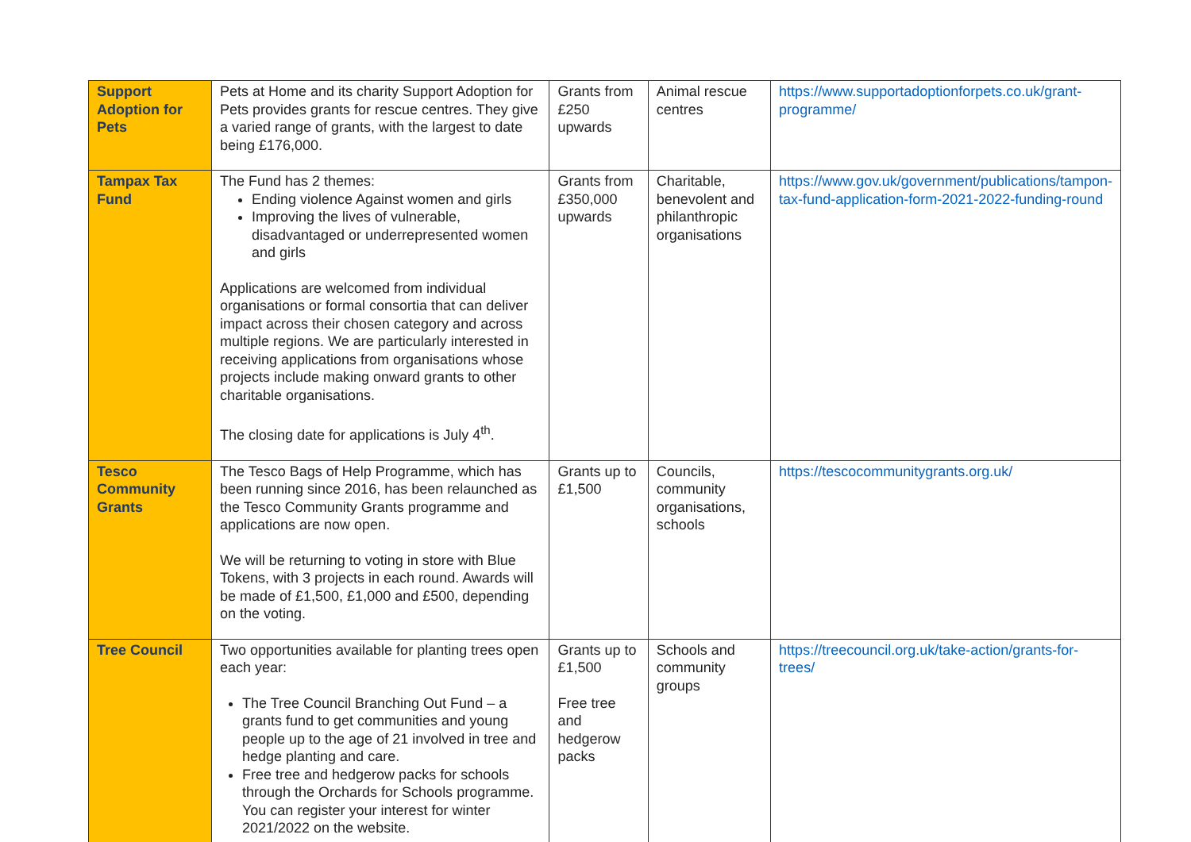| Support Adoption for Pets | Pets at Home and its charity Support Adoption for Pets provides grants for rescue centres. They give a varied range of grants, with the largest to date being £176,000. | Grants from £250 upwards | Animal rescue centres | https://www.supportadoptionforpets.co.uk/grant-programme/ |
| Tampax Tax Fund | The Fund has 2 themes: Ending violence Against women and girls Improving the lives of vulnerable, disadvantaged or underrepresented women and girls Applications are welcomed from individual organisations or formal consortia that can deliver impact across their chosen category and across multiple regions. We are particularly interested in receiving applications from organisations whose projects include making onward grants to other charitable organisations. The closing date for applications is July 4<sup>th</sup>. | Grants from £350,000 upwards | Charitable, benevolent and philanthropic organisations | https://www.gov.uk/government/publications/tampon-tax-fund-application-form-2021-2022-funding-round |
| Tesco Community Grants | The Tesco Bags of Help Programme, which has been running since 2016, has been relaunched as the Tesco Community Grants programme and applications are now open. We will be returning to voting in store with Blue Tokens, with 3 projects in each round. Awards will be made of £1,500, £1,000 and £500, depending on the voting. | Grants up to £1,500 | Councils, community organisations, schools | https://tescocommunitygrants.org.uk/ |
| Tree Council | Two opportunities available for planting trees open each year: The Tree Council Branching Out Fund – a grants fund to get communities and young people up to the age of 21 involved in tree and hedge planting and care. Free tree and hedgerow packs for schools through the Orchards for Schools programme. You can register your interest for winter 2021/2022 on the website. | Grants up to £1,500 Free tree and hedgerow packs | Schools and community groups | https://treecouncil.org.uk/take-action/grants-for-trees/ |